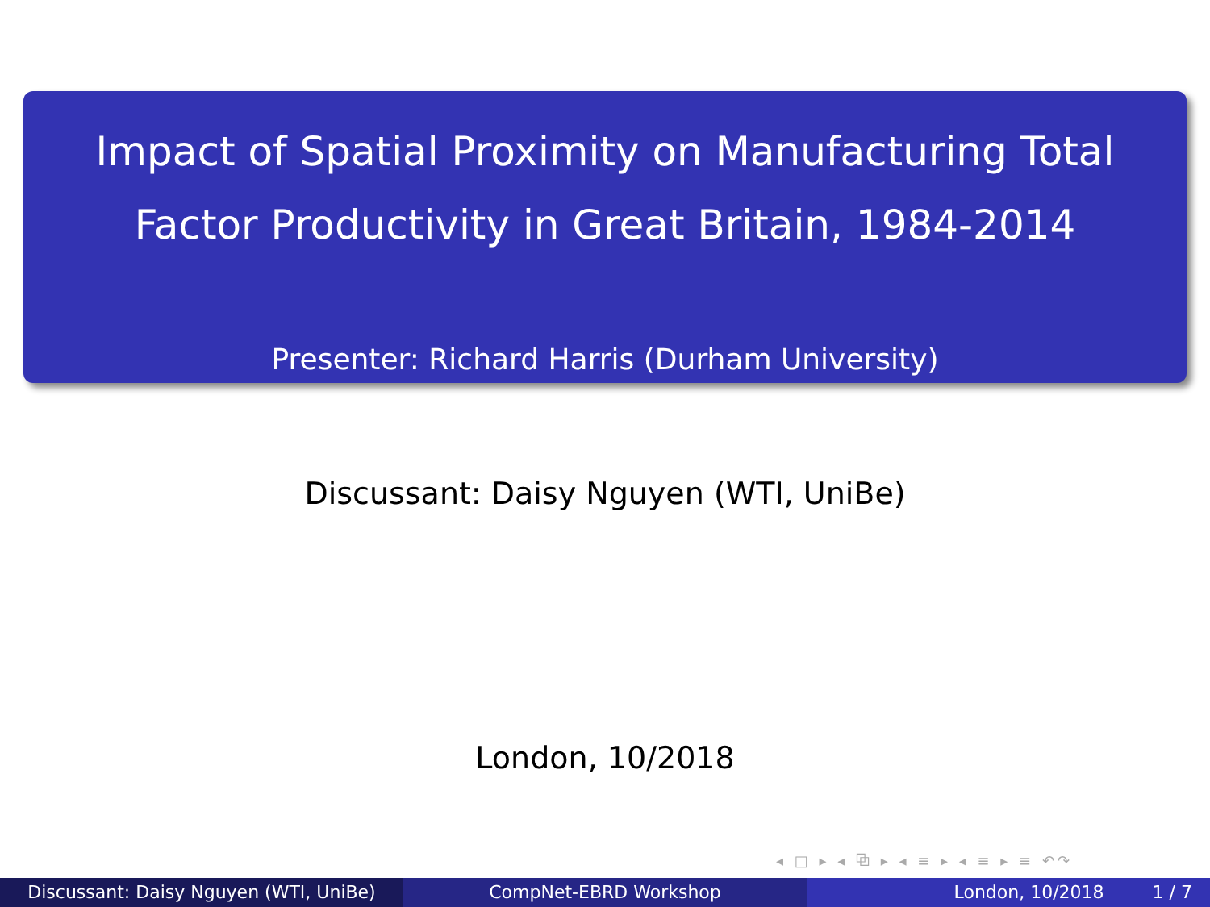Impact of Spatial Proximity on Manufacturing Total
Factor Productivity in Great Britain, 1984-2014
Presenter: Richard Harris (Durham University)
Discussant: Daisy Nguyen (WTI, UniBe)
London, 10/2018
◂ □ ▸ ◂ ⧉ ▸ ◂ ≡ ▸ ◂ ≡ ▸ ≡ ↶↷
Discussant: Daisy Nguyen (WTI, UniBe) CompNet-EBRD Workshop London, 10/2018 1 / 7